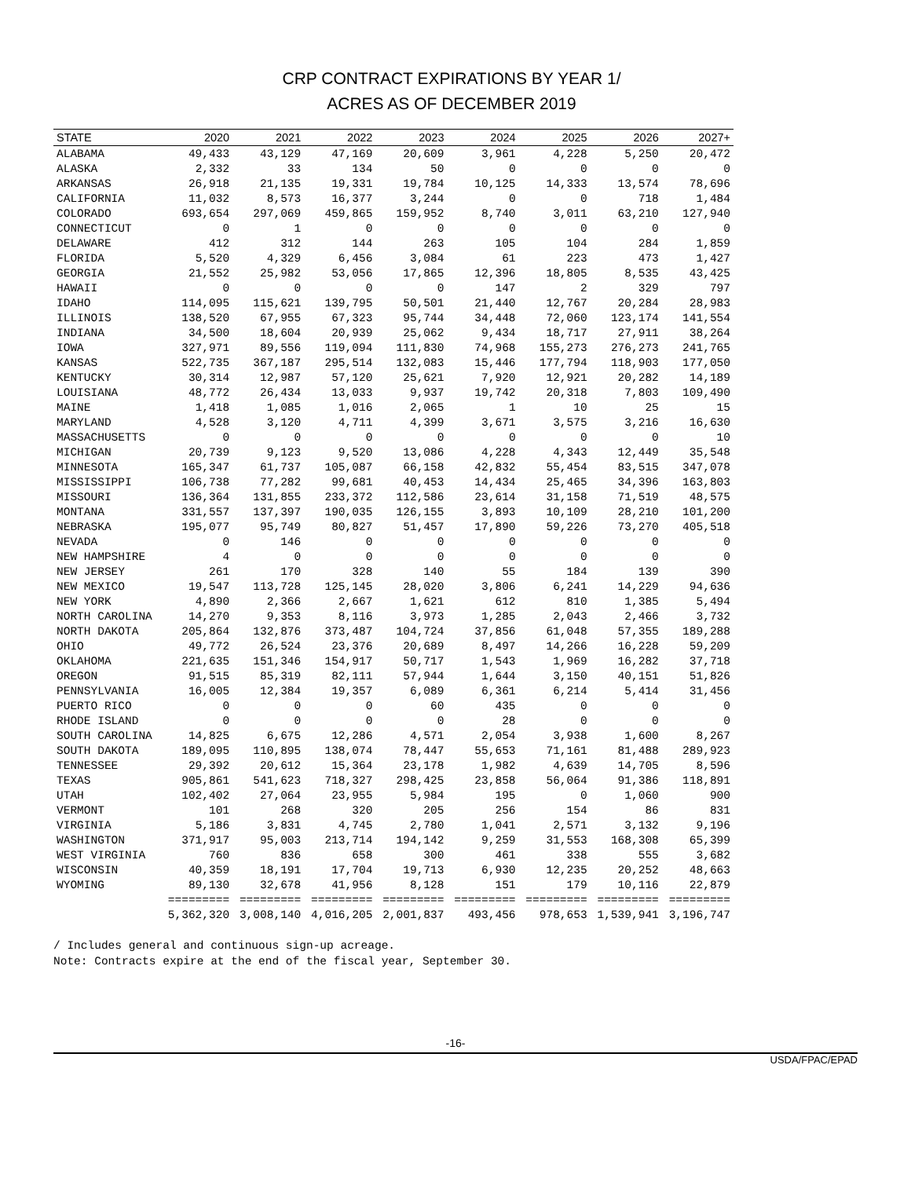CRP CONTRACT EXPIRATIONS BY YEAR 1/
ACRES AS OF DECEMBER 2019
| STATE | 2020 | 2021 | 2022 | 2023 | 2024 | 2025 | 2026 | 2027+ |
| --- | --- | --- | --- | --- | --- | --- | --- | --- |
| ALABAMA | 49,433 | 43,129 | 47,169 | 20,609 | 3,961 | 4,228 | 5,250 | 20,472 |
| ALASKA | 2,332 | 33 | 134 | 50 | 0 | 0 | 0 | 0 |
| ARKANSAS | 26,918 | 21,135 | 19,331 | 19,784 | 10,125 | 14,333 | 13,574 | 78,696 |
| CALIFORNIA | 11,032 | 8,573 | 16,377 | 3,244 | 0 | 0 | 718 | 1,484 |
| COLORADO | 693,654 | 297,069 | 459,865 | 159,952 | 8,740 | 3,011 | 63,210 | 127,940 |
| CONNECTICUT | 0 | 1 | 0 | 0 | 0 | 0 | 0 | 0 |
| DELAWARE | 412 | 312 | 144 | 263 | 105 | 104 | 284 | 1,859 |
| FLORIDA | 5,520 | 4,329 | 6,456 | 3,084 | 61 | 223 | 473 | 1,427 |
| GEORGIA | 21,552 | 25,982 | 53,056 | 17,865 | 12,396 | 18,805 | 8,535 | 43,425 |
| HAWAII | 0 | 0 | 0 | 0 | 147 | 2 | 329 | 797 |
| IDAHO | 114,095 | 115,621 | 139,795 | 50,501 | 21,440 | 12,767 | 20,284 | 28,983 |
| ILLINOIS | 138,520 | 67,955 | 67,323 | 95,744 | 34,448 | 72,060 | 123,174 | 141,554 |
| INDIANA | 34,500 | 18,604 | 20,939 | 25,062 | 9,434 | 18,717 | 27,911 | 38,264 |
| IOWA | 327,971 | 89,556 | 119,094 | 111,830 | 74,968 | 155,273 | 276,273 | 241,765 |
| KANSAS | 522,735 | 367,187 | 295,514 | 132,083 | 15,446 | 177,794 | 118,903 | 177,050 |
| KENTUCKY | 30,314 | 12,987 | 57,120 | 25,621 | 7,920 | 12,921 | 20,282 | 14,189 |
| LOUISIANA | 48,772 | 26,434 | 13,033 | 9,937 | 19,742 | 20,318 | 7,803 | 109,490 |
| MAINE | 1,418 | 1,085 | 1,016 | 2,065 | 1 | 10 | 25 | 15 |
| MARYLAND | 4,528 | 3,120 | 4,711 | 4,399 | 3,671 | 3,575 | 3,216 | 16,630 |
| MASSACHUSETTS | 0 | 0 | 0 | 0 | 0 | 0 | 0 | 10 |
| MICHIGAN | 20,739 | 9,123 | 9,520 | 13,086 | 4,228 | 4,343 | 12,449 | 35,548 |
| MINNESOTA | 165,347 | 61,737 | 105,087 | 66,158 | 42,832 | 55,454 | 83,515 | 347,078 |
| MISSISSIPPI | 106,738 | 77,282 | 99,681 | 40,453 | 14,434 | 25,465 | 34,396 | 163,803 |
| MISSOURI | 136,364 | 131,855 | 233,372 | 112,586 | 23,614 | 31,158 | 71,519 | 48,575 |
| MONTANA | 331,557 | 137,397 | 190,035 | 126,155 | 3,893 | 10,109 | 28,210 | 101,200 |
| NEBRASKA | 195,077 | 95,749 | 80,827 | 51,457 | 17,890 | 59,226 | 73,270 | 405,518 |
| NEVADA | 0 | 146 | 0 | 0 | 0 | 0 | 0 | 0 |
| NEW HAMPSHIRE | 4 | 0 | 0 | 0 | 0 | 0 | 0 | 0 |
| NEW JERSEY | 261 | 170 | 328 | 140 | 55 | 184 | 139 | 390 |
| NEW MEXICO | 19,547 | 113,728 | 125,145 | 28,020 | 3,806 | 6,241 | 14,229 | 94,636 |
| NEW YORK | 4,890 | 2,366 | 2,667 | 1,621 | 612 | 810 | 1,385 | 5,494 |
| NORTH CAROLINA | 14,270 | 9,353 | 8,116 | 3,973 | 1,285 | 2,043 | 2,466 | 3,732 |
| NORTH DAKOTA | 205,864 | 132,876 | 373,487 | 104,724 | 37,856 | 61,048 | 57,355 | 189,288 |
| OHIO | 49,772 | 26,524 | 23,376 | 20,689 | 8,497 | 14,266 | 16,228 | 59,209 |
| OKLAHOMA | 221,635 | 151,346 | 154,917 | 50,717 | 1,543 | 1,969 | 16,282 | 37,718 |
| OREGON | 91,515 | 85,319 | 82,111 | 57,944 | 1,644 | 3,150 | 40,151 | 51,826 |
| PENNSYLVANIA | 16,005 | 12,384 | 19,357 | 6,089 | 6,361 | 6,214 | 5,414 | 31,456 |
| PUERTO RICO | 0 | 0 | 0 | 60 | 435 | 0 | 0 | 0 |
| RHODE ISLAND | 0 | 0 | 0 | 0 | 28 | 0 | 0 | 0 |
| SOUTH CAROLINA | 14,825 | 6,675 | 12,286 | 4,571 | 2,054 | 3,938 | 1,600 | 8,267 |
| SOUTH DAKOTA | 189,095 | 110,895 | 138,074 | 78,447 | 55,653 | 71,161 | 81,488 | 289,923 |
| TENNESSEE | 29,392 | 20,612 | 15,364 | 23,178 | 1,982 | 4,639 | 14,705 | 8,596 |
| TEXAS | 905,861 | 541,623 | 718,327 | 298,425 | 23,858 | 56,064 | 91,386 | 118,891 |
| UTAH | 102,402 | 27,064 | 23,955 | 5,984 | 195 | 0 | 1,060 | 900 |
| VERMONT | 101 | 268 | 320 | 205 | 256 | 154 | 86 | 831 |
| VIRGINIA | 5,186 | 3,831 | 4,745 | 2,780 | 1,041 | 2,571 | 3,132 | 9,196 |
| WASHINGTON | 371,917 | 95,003 | 213,714 | 194,142 | 9,259 | 31,553 | 168,308 | 65,399 |
| WEST VIRGINIA | 760 | 836 | 658 | 300 | 461 | 338 | 555 | 3,682 |
| WISCONSIN | 40,359 | 18,191 | 17,704 | 19,713 | 6,930 | 12,235 | 20,252 | 48,663 |
| WYOMING | 89,130 | 32,678 | 41,956 | 8,128 | 151 | 179 | 10,116 | 22,879 |
| | ========= | ========= | ========= | ========= | ========= | ========= | ========= | ========= |
| | 5,362,320 | 3,008,140 | 4,016,205 | 2,001,837 | 493,456 | 978,653 | 1,539,941 | 3,196,747 |
/ Includes general and continuous sign-up acreage.
Note: Contracts expire at the end of the fiscal year, September 30.
-16-
USDA/FPAC/EPAD